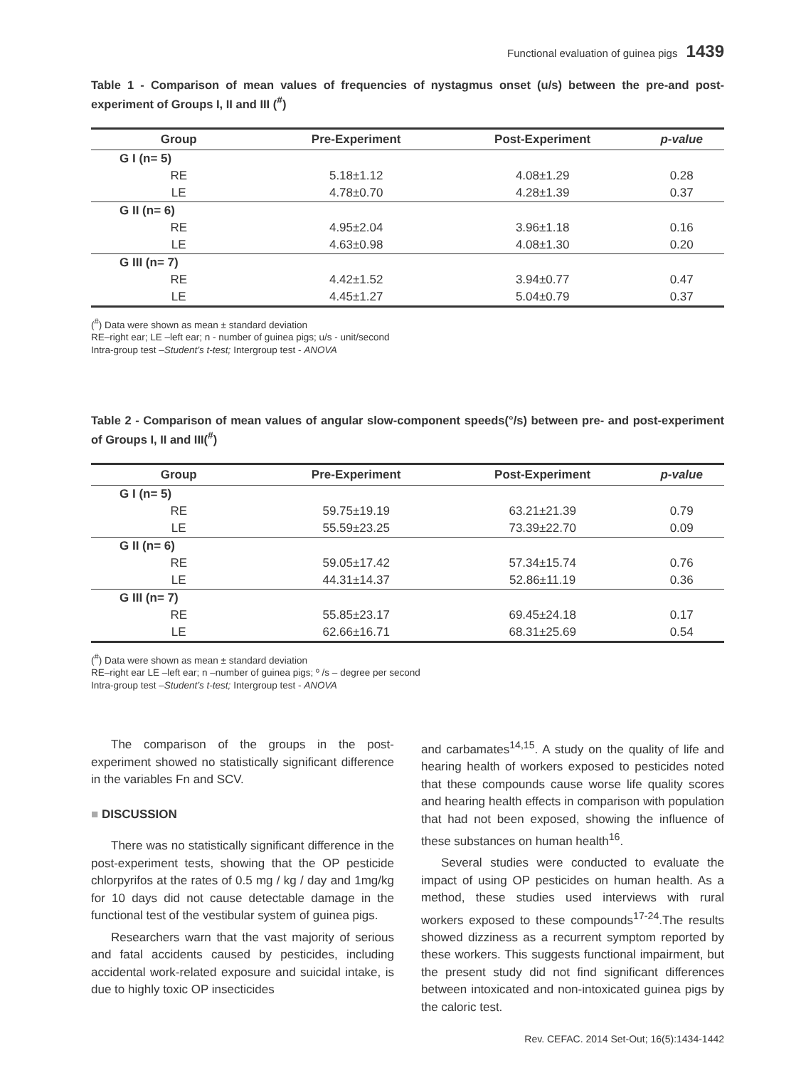Functional evaluation of guinea pigs 1439
Table 1 - Comparison of mean values of frequencies of nystagmus onset (u/s) between the pre-and post-experiment of Groups I, II and III (<sup>#</sup>)
| Group | Pre-Experiment | Post-Experiment | p-value |
| --- | --- | --- | --- |
| G I (n= 5) | | | |
| RE | 5.18±1.12 | 4.08±1.29 | 0.28 |
| LE | 4.78±0.70 | 4.28±1.39 | 0.37 |
| G II (n= 6) | | | |
| RE | 4.95±2.04 | 3.96±1.18 | 0.16 |
| LE | 4.63±0.98 | 4.08±1.30 | 0.20 |
| G III (n= 7) | | | |
| RE | 4.42±1.52 | 3.94±0.77 | 0.47 |
| LE | 4.45±1.27 | 5.04±0.79 | 0.37 |
(<sup>#</sup>) Data were shown as mean ± standard deviation
RE–right ear; LE –left ear; n - number of guinea pigs; u/s - unit/second
Intra-group test –Student’s t-test; Intergroup test - ANOVA
Table 2 - Comparison of mean values of angular slow-component speeds(°/s) between pre- and post-experiment of Groups I, II and III(<sup>#</sup>)
| Group | Pre-Experiment | Post-Experiment | p-value |
| --- | --- | --- | --- |
| G I (n= 5) | | | |
| RE | 59.75±19.19 | 63.21±21.39 | 0.79 |
| LE | 55.59±23.25 | 73.39±22.70 | 0.09 |
| G II (n= 6) | | | |
| RE | 59.05±17.42 | 57.34±15.74 | 0.76 |
| LE | 44.31±14.37 | 52.86±11.19 | 0.36 |
| G III (n= 7) | | | |
| RE | 55.85±23.17 | 69.45±24.18 | 0.17 |
| LE | 62.66±16.71 | 68.31±25.69 | 0.54 |
(<sup>#</sup>) Data were shown as mean ± standard deviation
RE–right ear LE –left ear; n –number of guinea pigs; º /s – degree per second
Intra-group test –Student’s t-test; Intergroup test - ANOVA
The comparison of the groups in the post-experiment showed no statistically significant difference in the variables Fn and SCV.
■ DISCUSSION
There was no statistically significant difference in the post-experiment tests, showing that the OP pesticide chlorpyrifos at the rates of 0.5 mg / kg / day and 1mg/kg for 10 days did not cause detectable damage in the functional test of the vestibular system of guinea pigs.
Researchers warn that the vast majority of serious and fatal accidents caused by pesticides, including accidental work-related exposure and suicidal intake, is due to highly toxic OP insecticides
and carbamates<sup>14,15</sup>. A study on the quality of life and hearing health of workers exposed to pesticides noted that these compounds cause worse life quality scores and hearing health effects in comparison with population that had not been exposed, showing the influence of these substances on human health<sup>16</sup>.
Several studies were conducted to evaluate the impact of using OP pesticides on human health. As a method, these studies used interviews with rural workers exposed to these compounds<sup>17-24</sup>.The results showed dizziness as a recurrent symptom reported by these workers. This suggests functional impairment, but the present study did not find significant differences between intoxicated and non-intoxicated guinea pigs by the caloric test.
Rev. CEFAC. 2014 Set-Out; 16(5):1434-1442